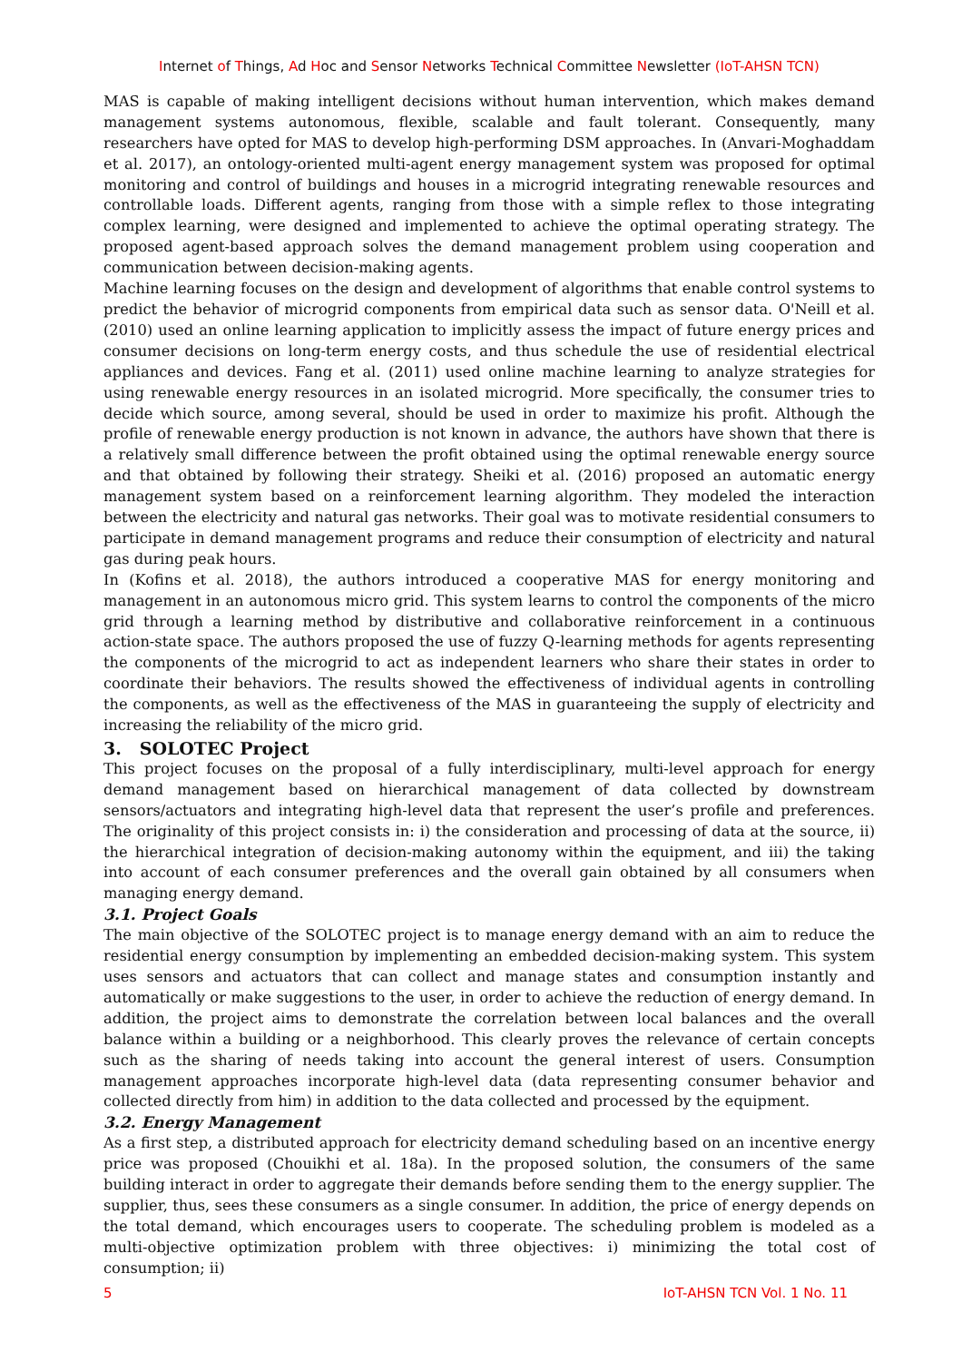Internet of Things, Ad Hoc and Sensor Networks Technical Committee Newsletter (IoT-AHSN TCN)
MAS is capable of making intelligent decisions without human intervention, which makes demand management systems autonomous, flexible, scalable and fault tolerant. Consequently, many researchers have opted for MAS to develop high-performing DSM approaches. In (Anvari-Moghaddam et al. 2017), an ontology-oriented multi-agent energy management system was proposed for optimal monitoring and control of buildings and houses in a microgrid integrating renewable resources and controllable loads. Different agents, ranging from those with a simple reflex to those integrating complex learning, were designed and implemented to achieve the optimal operating strategy. The proposed agent-based approach solves the demand management problem using cooperation and communication between decision-making agents.
Machine learning focuses on the design and development of algorithms that enable control systems to predict the behavior of microgrid components from empirical data such as sensor data. O'Neill et al. (2010) used an online learning application to implicitly assess the impact of future energy prices and consumer decisions on long-term energy costs, and thus schedule the use of residential electrical appliances and devices. Fang et al. (2011) used online machine learning to analyze strategies for using renewable energy resources in an isolated microgrid. More specifically, the consumer tries to decide which source, among several, should be used in order to maximize his profit. Although the profile of renewable energy production is not known in advance, the authors have shown that there is a relatively small difference between the profit obtained using the optimal renewable energy source and that obtained by following their strategy. Sheiki et al. (2016) proposed an automatic energy management system based on a reinforcement learning algorithm. They modeled the interaction between the electricity and natural gas networks. Their goal was to motivate residential consumers to participate in demand management programs and reduce their consumption of electricity and natural gas during peak hours.
In (Kofins et al. 2018), the authors introduced a cooperative MAS for energy monitoring and management in an autonomous micro grid. This system learns to control the components of the micro grid through a learning method by distributive and collaborative reinforcement in a continuous action-state space. The authors proposed the use of fuzzy Q-learning methods for agents representing the components of the microgrid to act as independent learners who share their states in order to coordinate their behaviors. The results showed the effectiveness of individual agents in controlling the components, as well as the effectiveness of the MAS in guaranteeing the supply of electricity and increasing the reliability of the micro grid.
3. SOLOTEC Project
This project focuses on the proposal of a fully interdisciplinary, multi-level approach for energy demand management based on hierarchical management of data collected by downstream sensors/actuators and integrating high-level data that represent the user’s profile and preferences. The originality of this project consists in: i) the consideration and processing of data at the source, ii) the hierarchical integration of decision-making autonomy within the equipment, and iii) the taking into account of each consumer preferences and the overall gain obtained by all consumers when managing energy demand.
3.1. Project Goals
The main objective of the SOLOTEC project is to manage energy demand with an aim to reduce the residential energy consumption by implementing an embedded decision-making system. This system uses sensors and actuators that can collect and manage states and consumption instantly and automatically or make suggestions to the user, in order to achieve the reduction of energy demand. In addition, the project aims to demonstrate the correlation between local balances and the overall balance within a building or a neighborhood. This clearly proves the relevance of certain concepts such as the sharing of needs taking into account the general interest of users. Consumption management approaches incorporate high-level data (data representing consumer behavior and collected directly from him) in addition to the data collected and processed by the equipment.
3.2. Energy Management
As a first step, a distributed approach for electricity demand scheduling based on an incentive energy price was proposed (Chouikhi et al. 18a). In the proposed solution, the consumers of the same building interact in order to aggregate their demands before sending them to the energy supplier. The supplier, thus, sees these consumers as a single consumer. In addition, the price of energy depends on the total demand, which encourages users to cooperate. The scheduling problem is modeled as a multi-objective optimization problem with three objectives: i) minimizing the total cost of consumption; ii)
5 IoT-AHSN TCN Vol. 1 No. 11